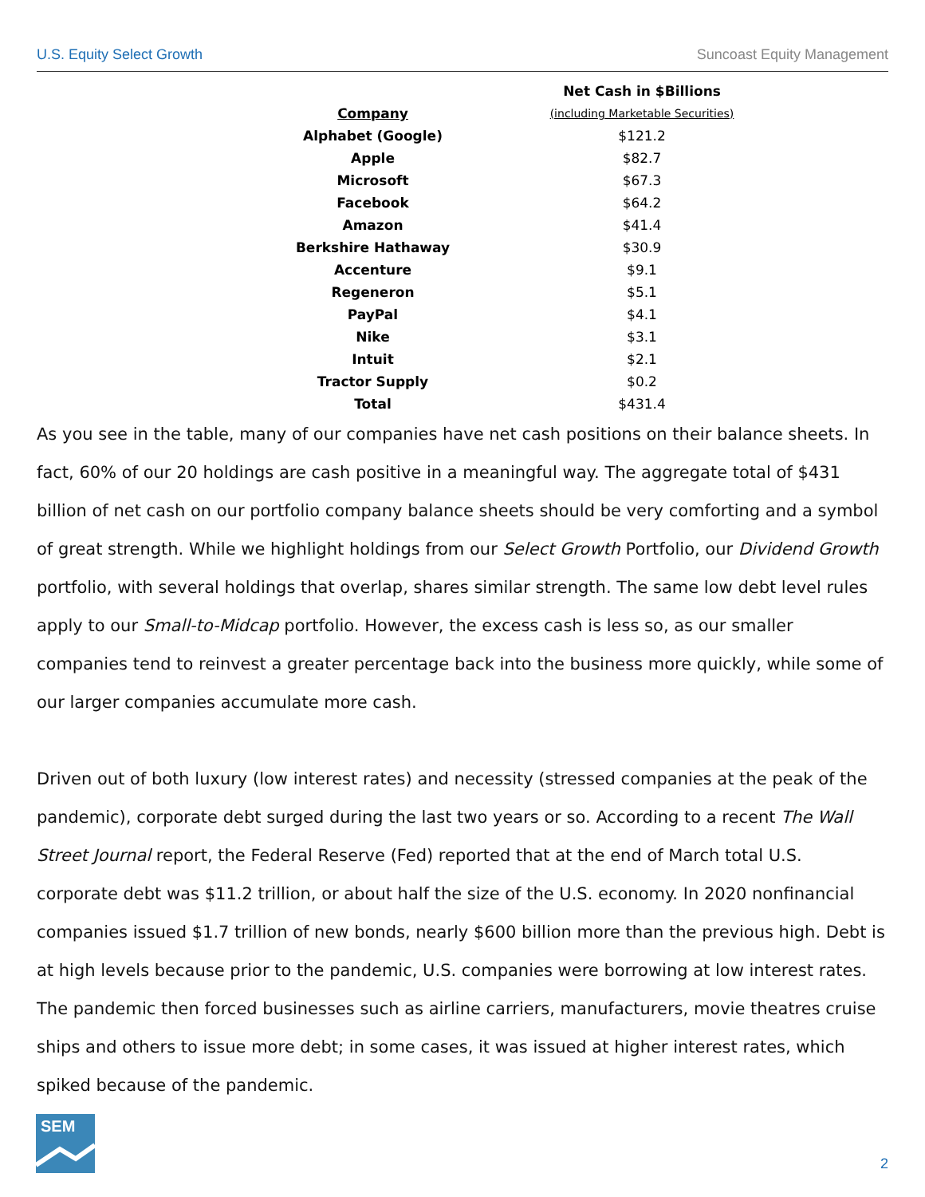U.S. Equity Select Growth Suncoast Equity Management
| | Net Cash in $Billions |
| --- | --- |
| Company | (including Marketable Securities) |
| Alphabet (Google) | $121.2 |
| Apple | $82.7 |
| Microsoft | $67.3 |
| Facebook | $64.2 |
| Amazon | $41.4 |
| Berkshire Hathaway | $30.9 |
| Accenture | $9.1 |
| Regeneron | $5.1 |
| PayPal | $4.1 |
| Nike | $3.1 |
| Intuit | $2.1 |
| Tractor Supply | $0.2 |
| Total | $431.4 |
As you see in the table, many of our companies have net cash positions on their balance sheets. In fact, 60% of our 20 holdings are cash positive in a meaningful way. The aggregate total of $431 billion of net cash on our portfolio company balance sheets should be very comforting and a symbol of great strength. While we highlight holdings from our Select Growth Portfolio, our Dividend Growth portfolio, with several holdings that overlap, shares similar strength. The same low debt level rules apply to our Small-to-Midcap portfolio. However, the excess cash is less so, as our smaller companies tend to reinvest a greater percentage back into the business more quickly, while some of our larger companies accumulate more cash.
Driven out of both luxury (low interest rates) and necessity (stressed companies at the peak of the pandemic), corporate debt surged during the last two years or so. According to a recent The Wall Street Journal report, the Federal Reserve (Fed) reported that at the end of March total U.S. corporate debt was $11.2 trillion, or about half the size of the U.S. economy. In 2020 nonfinancial companies issued $1.7 trillion of new bonds, nearly $600 billion more than the previous high. Debt is at high levels because prior to the pandemic, U.S. companies were borrowing at low interest rates. The pandemic then forced businesses such as airline carriers, manufacturers, movie theatres cruise ships and others to issue more debt; in some cases, it was issued at higher interest rates, which spiked because of the pandemic.
SEM
2